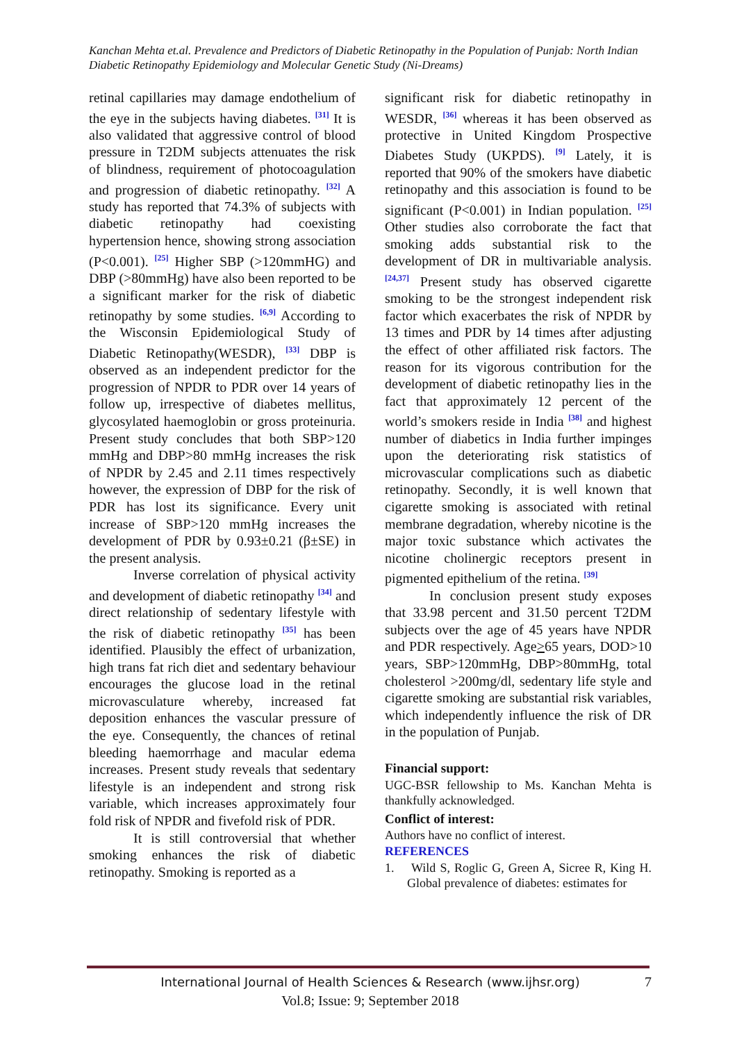Kanchan Mehta et.al. Prevalence and Predictors of Diabetic Retinopathy in the Population of Punjab: North Indian Diabetic Retinopathy Epidemiology and Molecular Genetic Study (Ni-Dreams)
retinal capillaries may damage endothelium of the eye in the subjects having diabetes. <sup>[31]</sup> It is also validated that aggressive control of blood pressure in T2DM subjects attenuates the risk of blindness, requirement of photocoagulation and progression of diabetic retinopathy. <sup>[32]</sup> A study has reported that 74.3% of subjects with diabetic retinopathy had coexisting hypertension hence, showing strong association (P<0.001). <sup>[25]</sup> Higher SBP (>120mmHG) and DBP (>80mmHg) have also been reported to be a significant marker for the risk of diabetic retinopathy by some studies. <sup>[6,9]</sup> According to the Wisconsin Epidemiological Study of Diabetic Retinopathy(WESDR), <sup>[33]</sup> DBP is observed as an independent predictor for the progression of NPDR to PDR over 14 years of follow up, irrespective of diabetes mellitus, glycosylated haemoglobin or gross proteinuria. Present study concludes that both SBP>120 mmHg and DBP>80 mmHg increases the risk of NPDR by 2.45 and 2.11 times respectively however, the expression of DBP for the risk of PDR has lost its significance. Every unit increase of SBP>120 mmHg increases the development of PDR by 0.93±0.21 (β±SE) in the present analysis.
Inverse correlation of physical activity and development of diabetic retinopathy <sup>[34]</sup> and direct relationship of sedentary lifestyle with the risk of diabetic retinopathy <sup>[35]</sup> has been identified. Plausibly the effect of urbanization, high trans fat rich diet and sedentary behaviour encourages the glucose load in the retinal microvasculature whereby, increased fat deposition enhances the vascular pressure of the eye. Consequently, the chances of retinal bleeding haemorrhage and macular edema increases. Present study reveals that sedentary lifestyle is an independent and strong risk variable, which increases approximately four fold risk of NPDR and fivefold risk of PDR.
It is still controversial that whether smoking enhances the risk of diabetic retinopathy. Smoking is reported as a
significant risk for diabetic retinopathy in WESDR, <sup>[36]</sup> whereas it has been observed as protective in United Kingdom Prospective Diabetes Study (UKPDS). <sup>[9]</sup> Lately, it is reported that 90% of the smokers have diabetic retinopathy and this association is found to be significant (P<0.001) in Indian population. <sup>[25]</sup> Other studies also corroborate the fact that smoking adds substantial risk to the development of DR in multivariable analysis. <sup>[24,37]</sup> Present study has observed cigarette smoking to be the strongest independent risk factor which exacerbates the risk of NPDR by 13 times and PDR by 14 times after adjusting the effect of other affiliated risk factors. The reason for its vigorous contribution for the development of diabetic retinopathy lies in the fact that approximately 12 percent of the world’s smokers reside in India <sup>[38]</sup> and highest number of diabetics in India further impinges upon the deteriorating risk statistics of microvascular complications such as diabetic retinopathy. Secondly, it is well known that cigarette smoking is associated with retinal membrane degradation, whereby nicotine is the major toxic substance which activates the nicotine cholinergic receptors present in pigmented epithelium of the retina. <sup>[39]</sup>
In conclusion present study exposes that 33.98 percent and 31.50 percent T2DM subjects over the age of 45 years have NPDR and PDR respectively. Age>65 years, DOD>10 years, SBP>120mmHg, DBP>80mmHg, total cholesterol >200mg/dl, sedentary life style and cigarette smoking are substantial risk variables, which independently influence the risk of DR in the population of Punjab.
Financial support:
UGC-BSR fellowship to Ms. Kanchan Mehta is thankfully acknowledged.
Conflict of interest:
Authors have no conflict of interest.
REFERENCES
1. Wild S, Roglic G, Green A, Sicree R, King H. Global prevalence of diabetes: estimates for
International Journal of Health Sciences & Research (www.ijhsr.org) 7
Vol.8; Issue: 9; September 2018